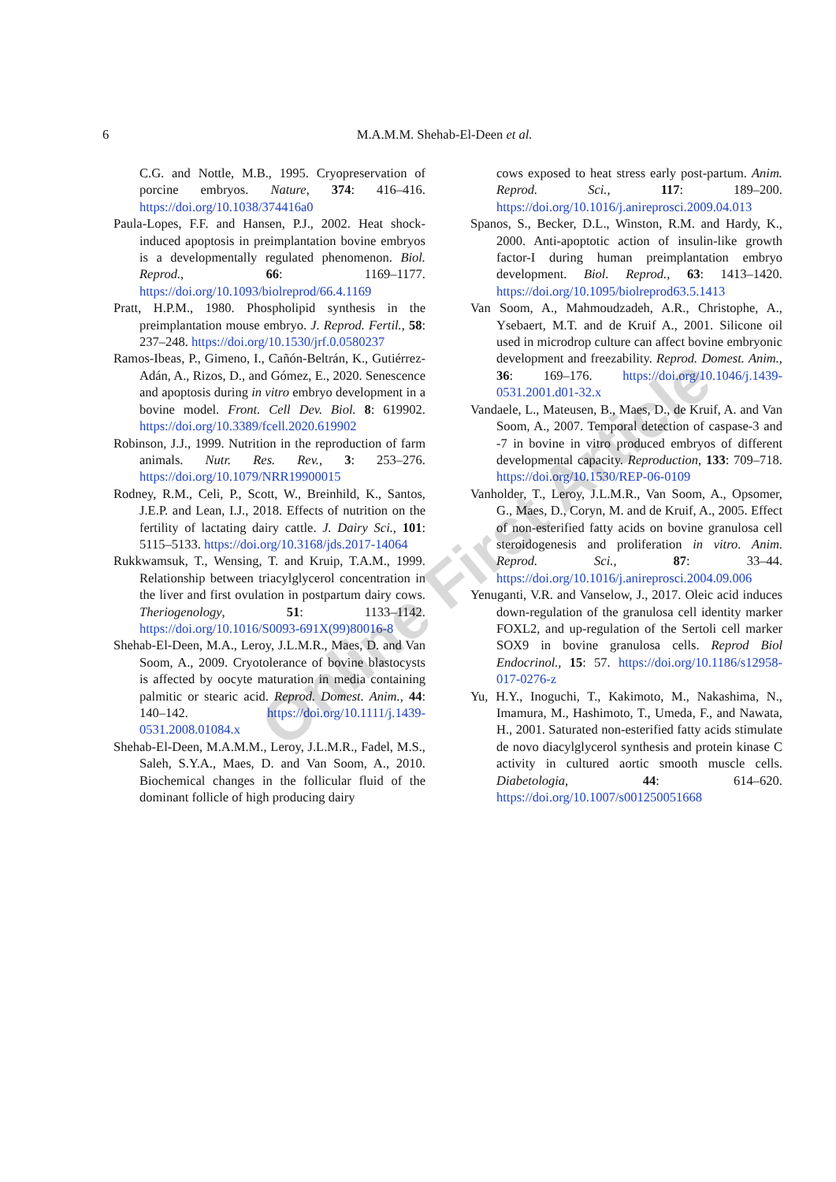6
M.A.M.M. Shehab-El-Deen et al.
C.G. and Nottle, M.B., 1995. Cryopreservation of porcine embryos. Nature, 374: 416–416. https://doi.org/10.1038/374416a0
Paula-Lopes, F.F. and Hansen, P.J., 2002. Heat shock-induced apoptosis in preimplantation bovine embryos is a developmentally regulated phenomenon. Biol. Reprod., 66: 1169–1177. https://doi.org/10.1093/biolreprod/66.4.1169
Pratt, H.P.M., 1980. Phospholipid synthesis in the preimplantation mouse embryo. J. Reprod. Fertil., 58: 237–248. https://doi.org/10.1530/jrf.0.0580237
Ramos-Ibeas, P., Gimeno, I., Cañón-Beltrán, K., Gutiérrez-Adán, A., Rizos, D., and Gómez, E., 2020. Senescence and apoptosis during in vitro embryo development in a bovine model. Front. Cell Dev. Biol. 8: 619902. https://doi.org/10.3389/fcell.2020.619902
Robinson, J.J., 1999. Nutrition in the reproduction of farm animals. Nutr. Res. Rev., 3: 253–276. https://doi.org/10.1079/NRR19900015
Rodney, R.M., Celi, P., Scott, W., Breinhild, K., Santos, J.E.P. and Lean, I.J., 2018. Effects of nutrition on the fertility of lactating dairy cattle. J. Dairy Sci., 101: 5115–5133. https://doi.org/10.3168/jds.2017-14064
Rukkwamsuk, T., Wensing, T. and Kruip, T.A.M., 1999. Relationship between triacylglycerol concentration in the liver and first ovulation in postpartum dairy cows. Theriogenology, 51: 1133–1142. https://doi.org/10.1016/S0093-691X(99)80016-8
Shehab-El-Deen, M.A., Leroy, J.L.M.R., Maes, D. and Van Soom, A., 2009. Cryotolerance of bovine blastocysts is affected by oocyte maturation in media containing palmitic or stearic acid. Reprod. Domest. Anim., 44: 140–142. https://doi.org/10.1111/j.1439-0531.2008.01084.x
Shehab-El-Deen, M.A.M.M., Leroy, J.L.M.R., Fadel, M.S., Saleh, S.Y.A., Maes, D. and Van Soom, A., 2010. Biochemical changes in the follicular fluid of the dominant follicle of high producing dairy
cows exposed to heat stress early post-partum. Anim. Reprod. Sci., 117: 189–200. https://doi.org/10.1016/j.anireprosci.2009.04.013
Spanos, S., Becker, D.L., Winston, R.M. and Hardy, K., 2000. Anti-apoptotic action of insulin-like growth factor-I during human preimplantation embryo development. Biol. Reprod., 63: 1413–1420. https://doi.org/10.1095/biolreprod63.5.1413
Van Soom, A., Mahmoudzadeh, A.R., Christophe, A., Ysebaert, M.T. and de Kruif A., 2001. Silicone oil used in microdrop culture can affect bovine embryonic development and freezability. Reprod. Domest. Anim., 36: 169–176. https://doi.org/10.1046/j.1439-0531.2001.d01-32.x
Vandaele, L., Mateusen, B., Maes, D., de Kruif, A. and Van Soom, A., 2007. Temporal detection of caspase-3 and -7 in bovine in vitro produced embryos of different developmental capacity. Reproduction, 133: 709–718. https://doi.org/10.1530/REP-06-0109
Vanholder, T., Leroy, J.L.M.R., Van Soom, A., Opsomer, G., Maes, D., Coryn, M. and de Kruif, A., 2005. Effect of non-esterified fatty acids on bovine granulosa cell steroidogenesis and proliferation in vitro. Anim. Reprod. Sci., 87: 33–44. https://doi.org/10.1016/j.anireprosci.2004.09.006
Yenuganti, V.R. and Vanselow, J., 2017. Oleic acid induces down-regulation of the granulosa cell identity marker FOXL2, and up-regulation of the Sertoli cell marker SOX9 in bovine granulosa cells. Reprod Biol Endocrinol., 15: 57. https://doi.org/10.1186/s12958-017-0276-z
Yu, H.Y., Inoguchi, T., Kakimoto, M., Nakashima, N., Imamura, M., Hashimoto, T., Umeda, F., and Nawata, H., 2001. Saturated non-esterified fatty acids stimulate de novo diacylglycerol synthesis and protein kinase C activity in cultured aortic smooth muscle cells. Diabetologia, 44: 614–620. https://doi.org/10.1007/s001250051668
Online First Article